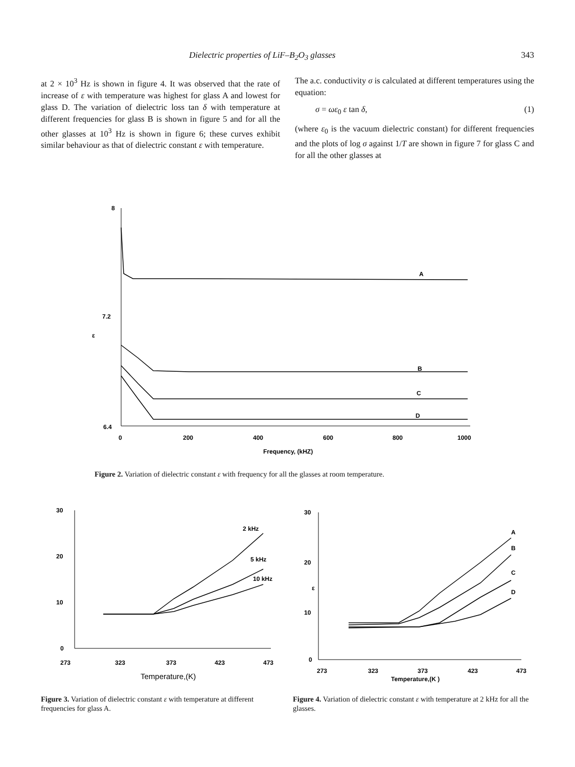Dielectric properties of LiF–B<sub>2</sub>O<sub>3</sub> glasses 343
at 2 × 10<sup>3</sup> Hz is shown in figure 4. It was observed that the rate of increase of ε with temperature was highest for glass A and lowest for glass D. The variation of dielectric loss tan δ with temperature at different frequencies for glass B is shown in figure 5 and for all the other glasses at 10<sup>3</sup> Hz is shown in figure 6; these curves exhibit similar behaviour as that of dielectric constant ε with temperature.
The a.c. conductivity σ is calculated at different temperatures using the equation:
σ = ωε<sub>0</sub> ε tan δ, (1)
(where ε<sub>0</sub> is the vacuum dielectric constant) for different frequencies and the plots of log σ against 1/T are shown in figure 7 for glass C and for all the other glasses at
8
7.2
ε
6.4
0
200
400
600
800
1000
Frequency, (kHZ)
A
B
C
D
Figure 2. Variation of dielectric constant ε with frequency for all the glasses at room temperature.
30
20
10
0
273
323
373
423
473
Temperature,(K)
2 kHz
5 kHz
10 kHz
Figure 3. Variation of dielectric constant ε with temperature at different frequencies for glass A.
30
20
ε
10
0
273
323
373
423
473
Temperature,(K )
A
B
C
D
Figure 4. Variation of dielectric constant ε with temperature at 2 kHz for all the glasses.